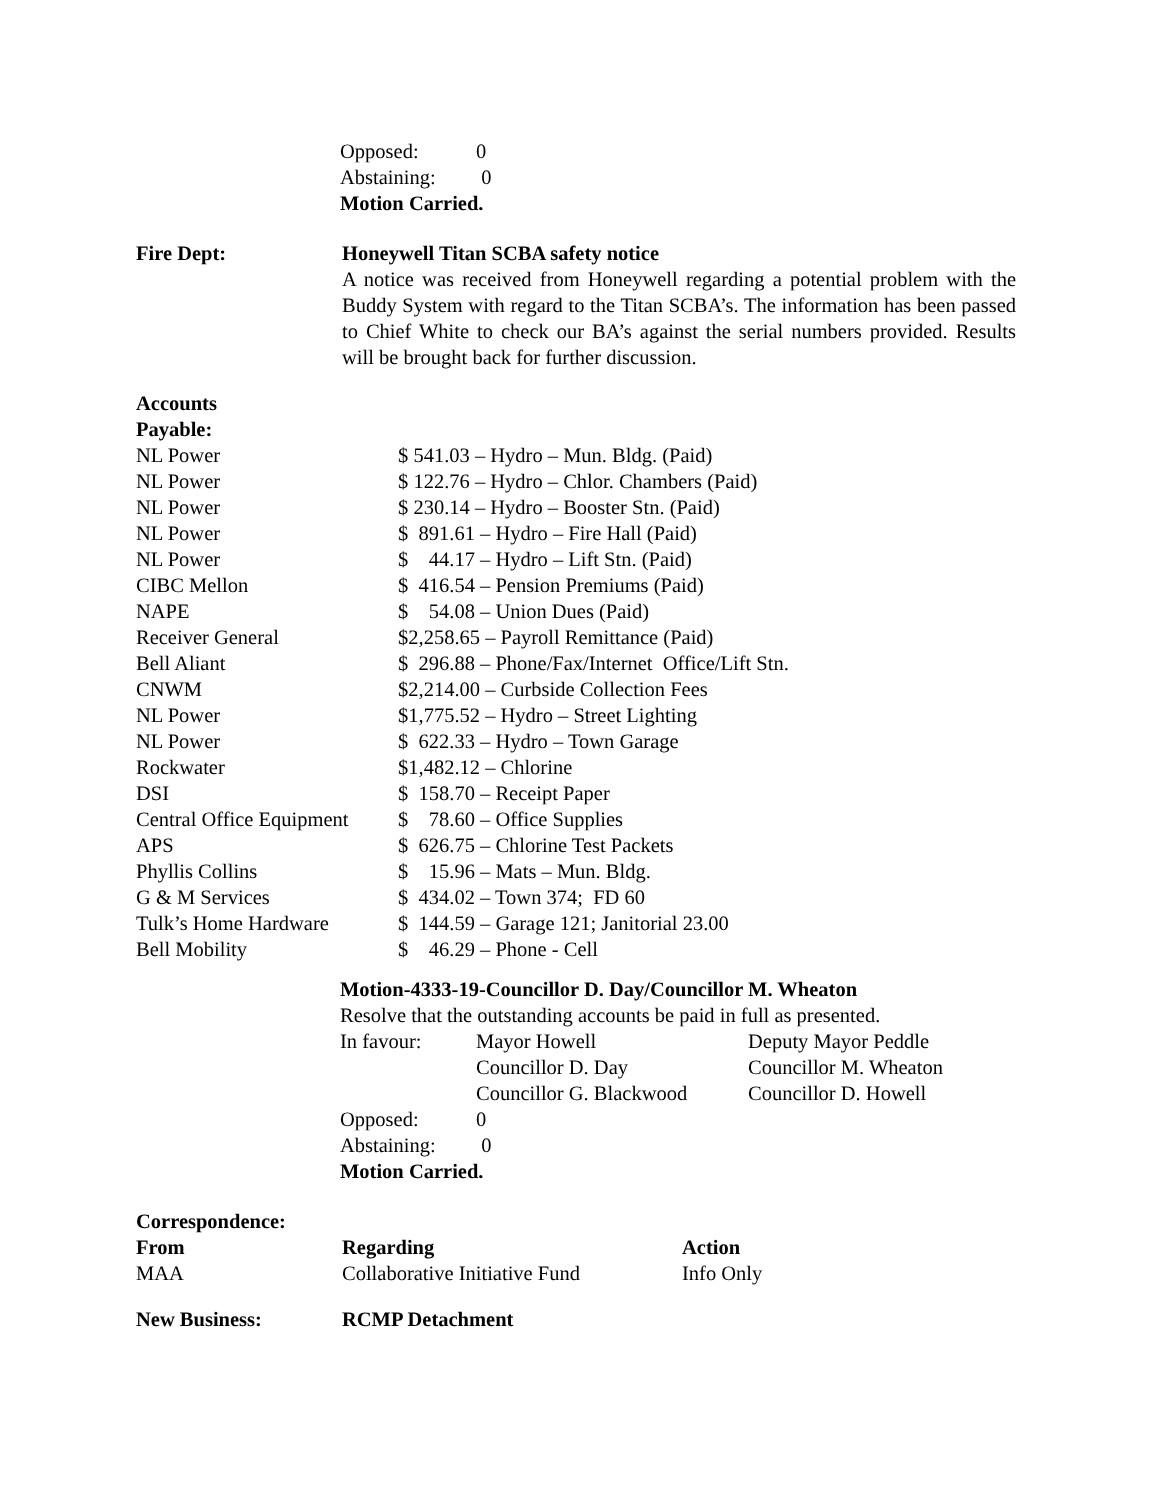| Opposed: | 0 |
| Abstaining: | 0 |
Motion Carried.
| Fire Dept: | Honeywell Titan SCBA safety notice A notice was received from Honeywell regarding a potential problem with the Buddy System with regard to the Titan SCBA’s. The information has been passed to Chief White to check our BA’s against the serial numbers provided. Results will be brought back for further discussion. |
Accounts
Payable:
| NL Power | $ 541.03 – Hydro – Mun. Bldg. (Paid) |
| NL Power | $ 122.76 – Hydro – Chlor. Chambers (Paid) |
| NL Power | $ 230.14 – Hydro – Booster Stn. (Paid) |
| NL Power | $ 891.61 – Hydro – Fire Hall (Paid) |
| NL Power | $ 44.17 – Hydro – Lift Stn. (Paid) |
| CIBC Mellon | $ 416.54 – Pension Premiums (Paid) |
| NAPE | $ 54.08 – Union Dues (Paid) |
| Receiver General | $2,258.65 – Payroll Remittance (Paid) |
| Bell Aliant | $ 296.88 – Phone/Fax/Internet Office/Lift Stn. |
| CNWM | $2,214.00 – Curbside Collection Fees |
| NL Power | $1,775.52 – Hydro – Street Lighting |
| NL Power | $ 622.33 – Hydro – Town Garage |
| Rockwater | $1,482.12 – Chlorine |
| DSI | $ 158.70 – Receipt Paper |
| Central Office Equipment | $ 78.60 – Office Supplies |
| APS | $ 626.75 – Chlorine Test Packets |
| Phyllis Collins | $ 15.96 – Mats – Mun. Bldg. |
| G & M Services | $ 434.02 – Town 374; FD 60 |
| Tulk’s Home Hardware | $ 144.59 – Garage 121; Janitorial 23.00 |
| Bell Mobility | $ 46.29 – Phone - Cell |
Motion-4333-19-Councillor D. Day/Councillor M. Wheaton
Resolve that the outstanding accounts be paid in full as presented.
| In favour: | Mayor Howell | Deputy Mayor Peddle |
| | Councillor D. Day | Councillor M. Wheaton |
| | Councillor G. Blackwood | Councillor D. Howell |
| Opposed: | 0 | |
| Abstaining: | 0 | |
Motion Carried.
Correspondence:
| From | Regarding | Action |
| --- | --- | --- |
| MAA | Collaborative Initiative Fund | Info Only |
| New Business: | RCMP Detachment |